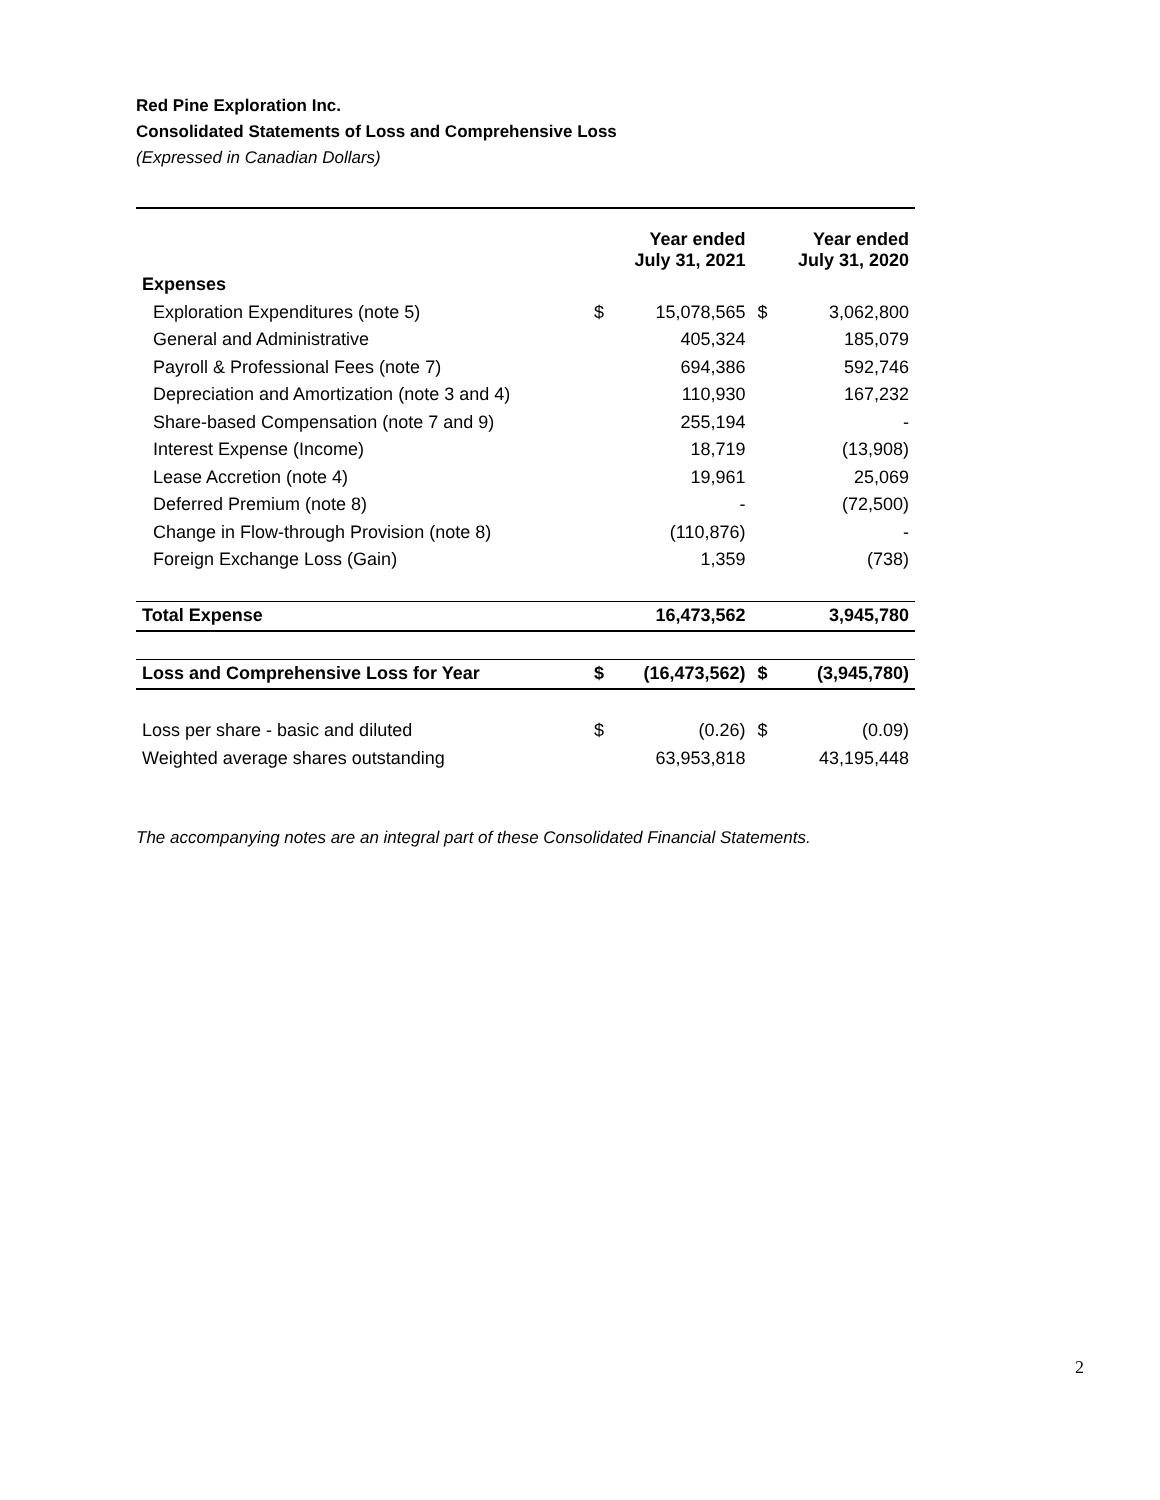Red Pine Exploration Inc.
Consolidated Statements of Loss and Comprehensive Loss
(Expressed in Canadian Dollars)
| | | Year ended July 31, 2021 | | Year ended July 31, 2020 |
| Expenses | | | | |
| Exploration Expenditures (note 5) | $ | 15,078,565 | $ | 3,062,800 |
| General and Administrative | | 405,324 | | 185,079 |
| Payroll & Professional Fees (note 7) | | 694,386 | | 592,746 |
| Depreciation and Amortization (note 3 and 4) | | 110,930 | | 167,232 |
| Share-based Compensation (note 7 and 9) | | 255,194 | | - |
| Interest Expense (Income) | | 18,719 | | (13,908) |
| Lease Accretion (note 4) | | 19,961 | | 25,069 |
| Deferred Premium (note 8) | | - | | (72,500) |
| Change in Flow-through Provision (note 8) | | (110,876) | | - |
| Foreign Exchange Loss (Gain) | | 1,359 | | (738) |
| Total Expense | | 16,473,562 | | 3,945,780 |
| Loss and Comprehensive Loss for Year | $ | (16,473,562) | $ | (3,945,780) |
| Loss per share - basic and diluted | $ | (0.26) | $ | (0.09) |
| Weighted average shares outstanding | | 63,953,818 | | 43,195,448 |
The accompanying notes are an integral part of these Consolidated Financial Statements.
2